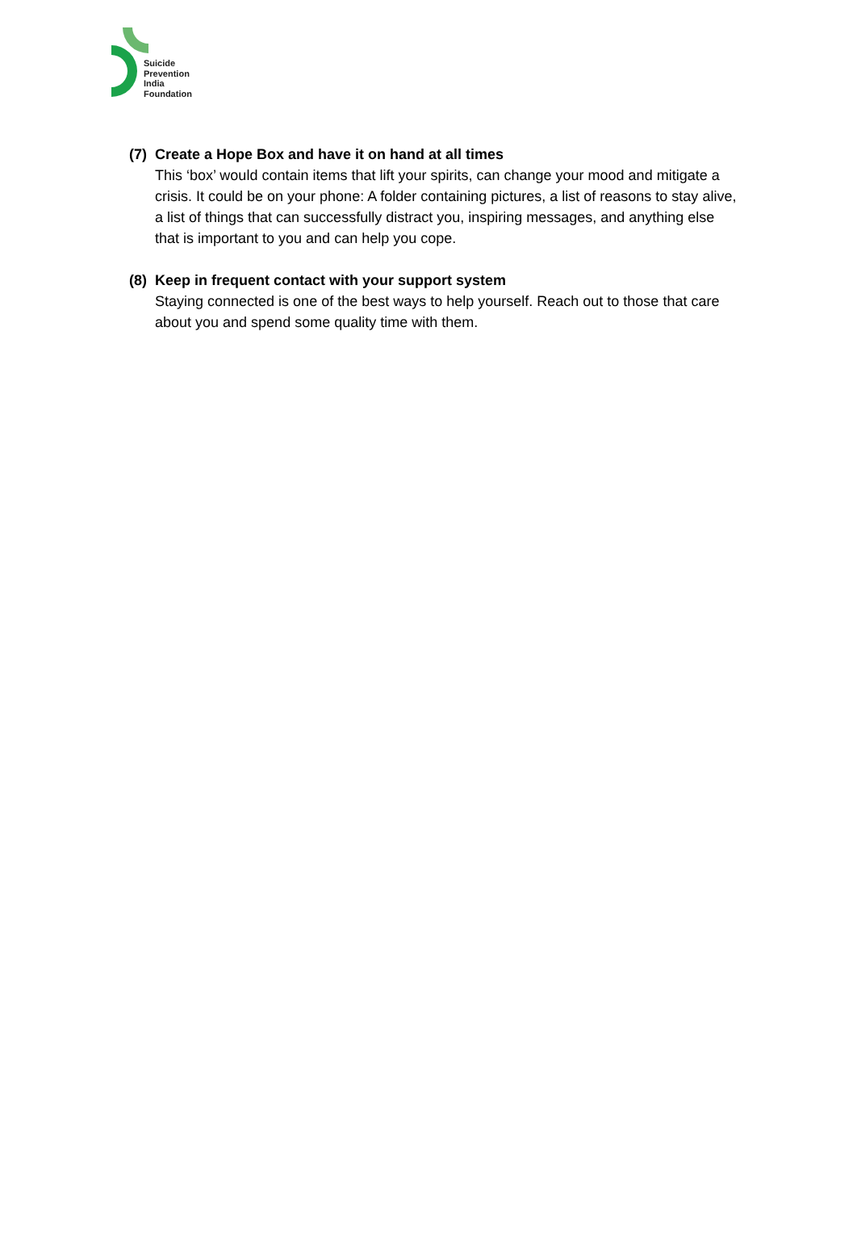Suicide
Prevention
India
Foundation
(7)
Create a Hope Box and have it on hand at all times
This ‘box’ would contain items that lift your spirits, can change your mood and mitigate a crisis. It could be on your phone: A folder containing pictures, a list of reasons to stay alive, a list of things that can successfully distract you, inspiring messages, and anything else that is important to you and can help you cope.
(8)
Keep in frequent contact with your support system
Staying connected is one of the best ways to help yourself. Reach out to those that care about you and spend some quality time with them.